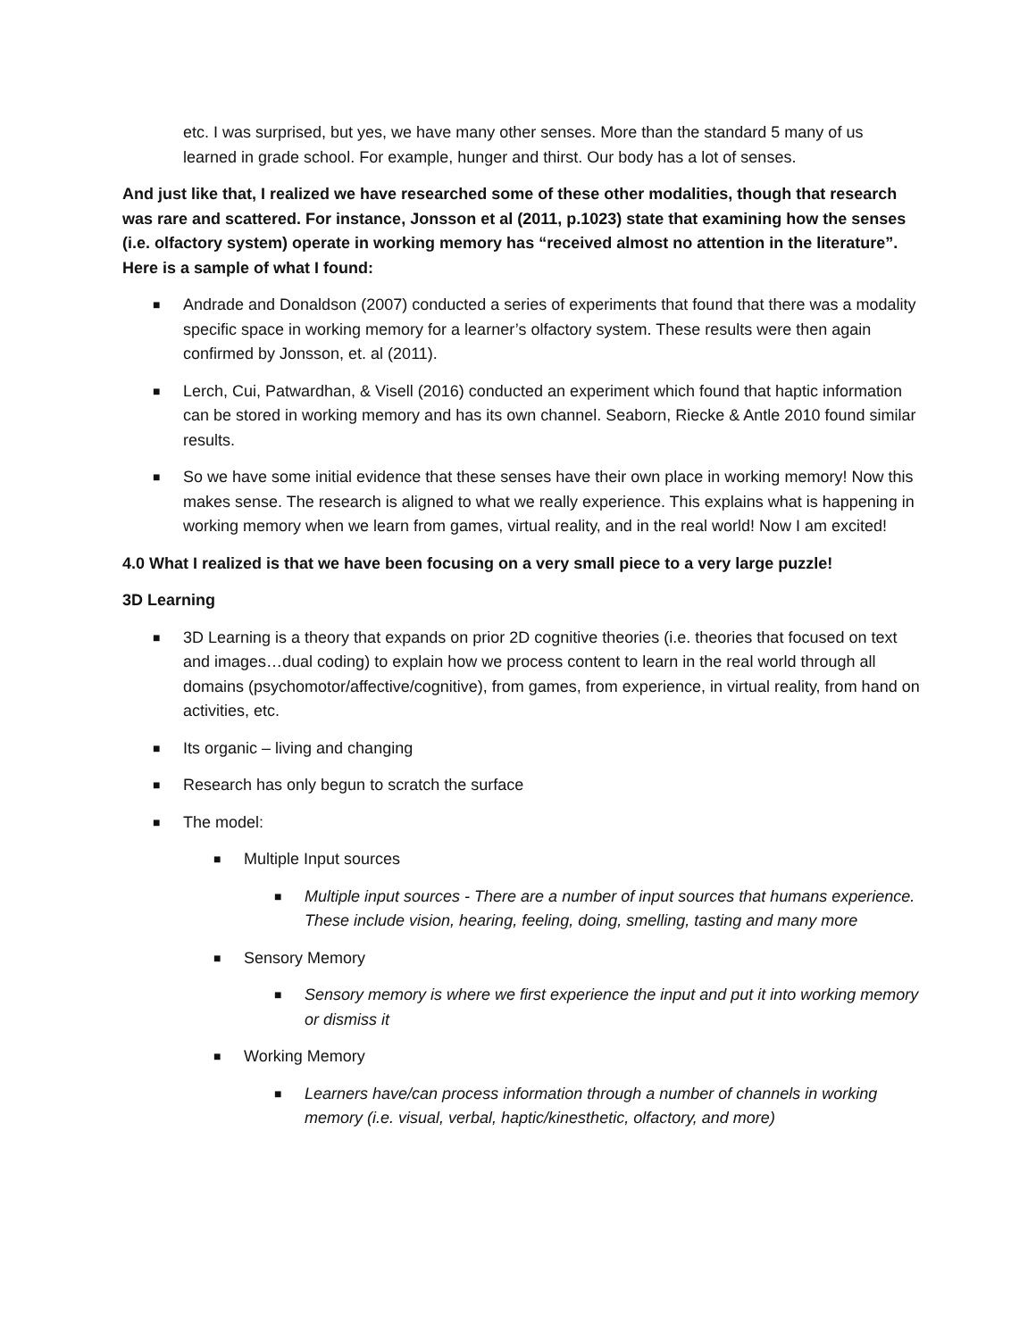etc. I was surprised, but yes, we have many other senses. More than the standard 5 many of us learned in grade school. For example, hunger and thirst. Our body has a lot of senses.
And just like that, I realized we have researched some of these other modalities, though that research was rare and scattered. For instance, Jonsson et al (2011, p.1023) state that examining how the senses (i.e. olfactory system) operate in working memory has “received almost no attention in the literature”. Here is a sample of what I found:
■ Andrade and Donaldson (2007) conducted a series of experiments that found that there was a modality specific space in working memory for a learner’s olfactory system. These results were then again confirmed by Jonsson, et. al (2011).
■ Lerch, Cui, Patwardhan, & Visell (2016) conducted an experiment which found that haptic information can be stored in working memory and has its own channel. Seaborn, Riecke & Antle 2010 found similar results.
■ So we have some initial evidence that these senses have their own place in working memory! Now this makes sense. The research is aligned to what we really experience. This explains what is happening in working memory when we learn from games, virtual reality, and in the real world! Now I am excited!
4.0 What I realized is that we have been focusing on a very small piece to a very large puzzle!
3D Learning
■ 3D Learning is a theory that expands on prior 2D cognitive theories (i.e. theories that focused on text and images…dual coding) to explain how we process content to learn in the real world through all domains (psychomotor/affective/cognitive), from games, from experience, in virtual reality, from hand on activities, etc.
■ Its organic – living and changing
■ Research has only begun to scratch the surface
■ The model:
■ Multiple Input sources
■ Multiple input sources - There are a number of input sources that humans experience. These include vision, hearing, feeling, doing, smelling, tasting and many more
■ Sensory Memory
■ Sensory memory is where we first experience the input and put it into working memory or dismiss it
■ Working Memory
■ Learners have/can process information through a number of channels in working memory (i.e. visual, verbal, haptic/kinesthetic, olfactory, and more)